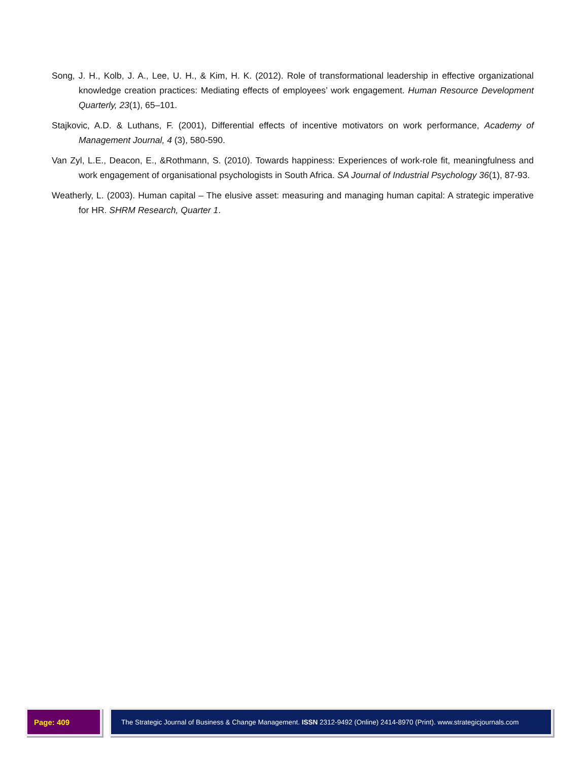Song, J. H., Kolb, J. A., Lee, U. H., & Kim, H. K. (2012). Role of transformational leadership in effective organizational knowledge creation practices: Mediating effects of employees’ work engagement. Human Resource Development Quarterly, 23(1), 65–101.
Stajkovic, A.D. & Luthans, F. (2001), Differential effects of incentive motivators on work performance, Academy of Management Journal, 4 (3), 580-590.
Van Zyl, L.E., Deacon, E., &Rothmann, S. (2010). Towards happiness: Experiences of work-role fit, meaningfulness and work engagement of organisational psychologists in South Africa. SA Journal of Industrial Psychology 36(1), 87-93.
Weatherly, L. (2003). Human capital – The elusive asset: measuring and managing human capital: A strategic imperative for HR. SHRM Research, Quarter 1.
Page: 409 The Strategic Journal of Business & Change Management. ISSN 2312-9492 (Online) 2414-8970 (Print). www.strategicjournals.com